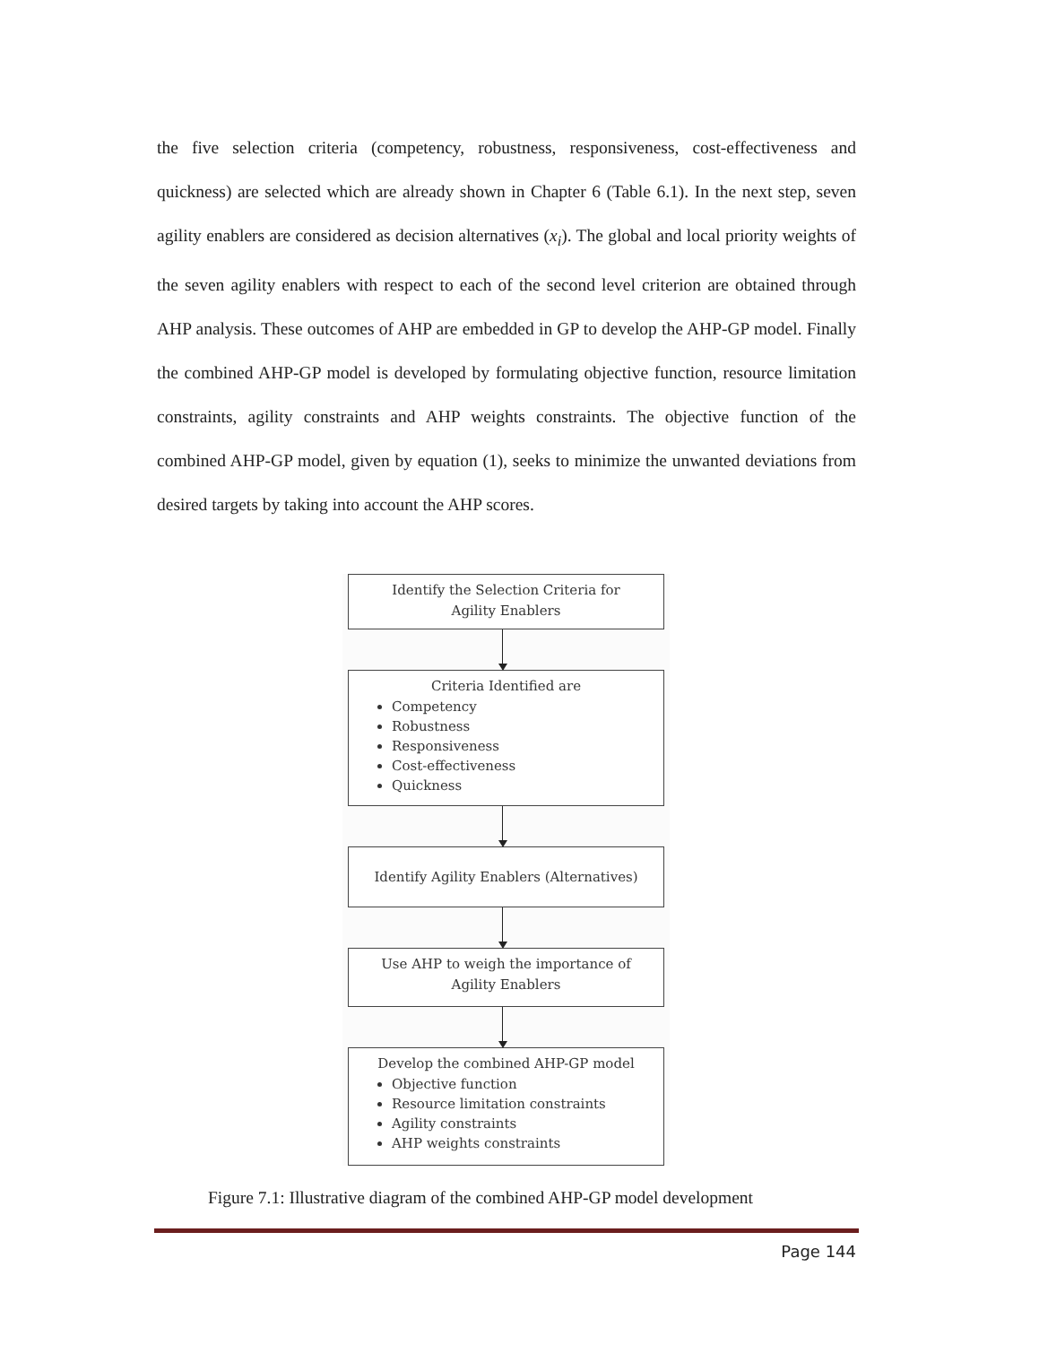the five selection criteria (competency, robustness, responsiveness, cost-effectiveness and quickness) are selected which are already shown in Chapter 6 (Table 6.1). In the next step, seven agility enablers are considered as decision alternatives (x<sub>i</sub>). The global and local priority weights of the seven agility enablers with respect to each of the second level criterion are obtained through AHP analysis. These outcomes of AHP are embedded in GP to develop the AHP-GP model. Finally the combined AHP-GP model is developed by formulating objective function, resource limitation constraints, agility constraints and AHP weights constraints. The objective function of the combined AHP-GP model, given by equation (1), seeks to minimize the unwanted deviations from desired targets by taking into account the AHP scores.
Identify the Selection Criteria for
Agility Enablers
Criteria Identified are
Competency
Robustness
Responsiveness
Cost-effectiveness
Quickness
Identify Agility Enablers (Alternatives)
Use AHP to weigh the importance of
Agility Enablers
Develop the combined AHP-GP model
Objective function
Resource limitation constraints
Agility constraints
AHP weights constraints
Figure 7.1: Illustrative diagram of the combined AHP-GP model development
Page 144